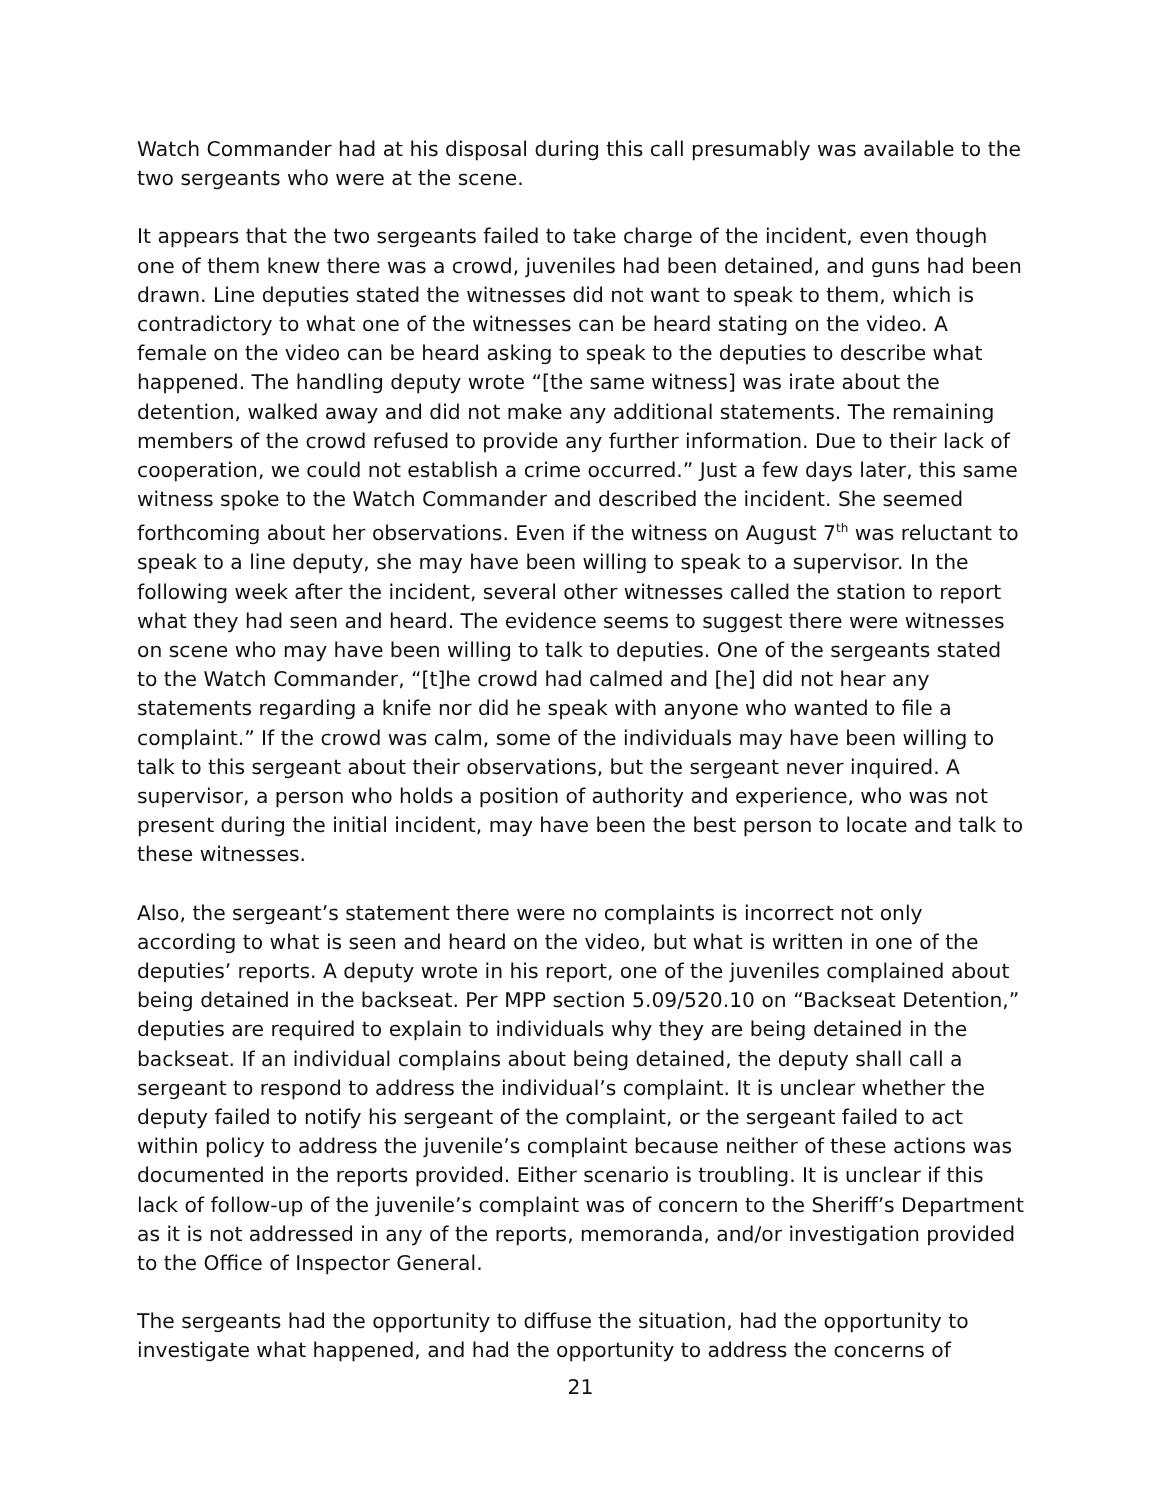Watch Commander had at his disposal during this call presumably was available to the two sergeants who were at the scene.
It appears that the two sergeants failed to take charge of the incident, even though one of them knew there was a crowd, juveniles had been detained, and guns had been drawn. Line deputies stated the witnesses did not want to speak to them, which is contradictory to what one of the witnesses can be heard stating on the video. A female on the video can be heard asking to speak to the deputies to describe what happened. The handling deputy wrote “[the same witness] was irate about the detention, walked away and did not make any additional statements. The remaining members of the crowd refused to provide any further information. Due to their lack of cooperation, we could not establish a crime occurred.” Just a few days later, this same witness spoke to the Watch Commander and described the incident. She seemed forthcoming about her observations. Even if the witness on August 7<sup>th</sup> was reluctant to speak to a line deputy, she may have been willing to speak to a supervisor. In the following week after the incident, several other witnesses called the station to report what they had seen and heard. The evidence seems to suggest there were witnesses on scene who may have been willing to talk to deputies. One of the sergeants stated to the Watch Commander, “[t]he crowd had calmed and [he] did not hear any statements regarding a knife nor did he speak with anyone who wanted to file a complaint.” If the crowd was calm, some of the individuals may have been willing to talk to this sergeant about their observations, but the sergeant never inquired. A supervisor, a person who holds a position of authority and experience, who was not present during the initial incident, may have been the best person to locate and talk to these witnesses.
Also, the sergeant’s statement there were no complaints is incorrect not only according to what is seen and heard on the video, but what is written in one of the deputies’ reports. A deputy wrote in his report, one of the juveniles complained about being detained in the backseat. Per MPP section 5.09/520.10 on “Backseat Detention,” deputies are required to explain to individuals why they are being detained in the backseat. If an individual complains about being detained, the deputy shall call a sergeant to respond to address the individual’s complaint. It is unclear whether the deputy failed to notify his sergeant of the complaint, or the sergeant failed to act within policy to address the juvenile’s complaint because neither of these actions was documented in the reports provided. Either scenario is troubling. It is unclear if this lack of follow-up of the juvenile’s complaint was of concern to the Sheriff’s Department as it is not addressed in any of the reports, memoranda, and/or investigation provided to the Office of Inspector General.
The sergeants had the opportunity to diffuse the situation, had the opportunity to investigate what happened, and had the opportunity to address the concerns of
21